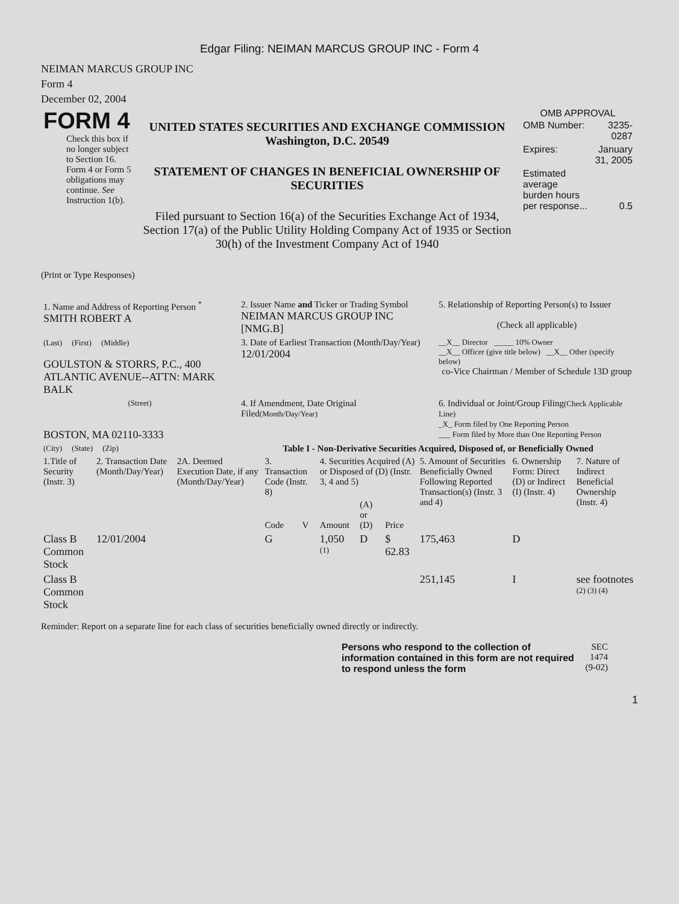Edgar Filing: NEIMAN MARCUS GROUP INC - Form 4
NEIMAN MARCUS GROUP INC
Form 4
December 02, 2004
| FORM 4 Check this box if no longer subject to Section 16. Form 4 or Form 5 obligations may continue. See Instruction 1(b). | UNITED STATES SECURITIES AND EXCHANGE COMMISSION Washington, D.C. 20549 STATEMENT OF CHANGES IN BENEFICIAL OWNERSHIP OF SECURITIES Filed pursuant to Section 16(a) of the Securities Exchange Act of 1934, Section 17(a) of the Public Utility Holding Company Act of 1935 or Section 30(h) of the Investment Company Act of 1940 | OMB APPROVAL / OMB Number: / 3235-0287 / / Expires: / January 31, 2005 / / Estimated average burden hours per response... / 0.5 / |
(Print or Type Responses)
| 1. Name and Address of Reporting Person <sup>*</sup> SMITH ROBERT A | 2. Issuer Name and Ticker or Trading Symbol NEIMAN MARCUS GROUP INC [NMG.B] | 5. Relationship of Reporting Person(s) to Issuer (Check all applicable) |
| (Last) (First) (Middle) GOULSTON & STORRS, P.C., 400 ATLANTIC AVENUE--ATTN: MARK BALK | 3. Date of Earliest Transaction (Month/Day/Year) 12/01/2004 | __X__ Director _____ 10% Owner __X__ Officer (give title below) __X__ Other (specify below) co-Vice Chairman / Member of Schedule 13D group |
| (Street) BOSTON, MA 02110-3333 | 4. If Amendment, Date Original Filed (Month/Day/Year) | 6. Individual or Joint/Group Filing (Check Applicable Line) _X_ Form filed by One Reporting Person ___ Form filed by More than One Reporting Person |
| (City) (State) (Zip) | Table I - Non-Derivative Securities Acquired, Disposed of, or Beneficially Owned | |
| 1.Title of Security (Instr. 3) | 2. Transaction Date (Month/Day/Year) | 2A. Deemed Execution Date, if any (Month/Day/Year) | 3. Transaction Code (Instr. 8) | | 4. Securities Acquired (A) or Disposed of (D) (Instr. 3, 4 and 5) | | | 5. Amount of Securities Beneficially Owned Following Reported Transaction(s) (Instr. 3 and 4) | 6. Ownership Form: Direct (D) or Indirect (I) (Instr. 4) | 7. Nature of Indirect Beneficial Ownership (Instr. 4) |
| --- | --- | --- | --- | --- | --- | --- | --- | --- | --- | --- |
| | | | Code | V | Amount | (A) or (D) | Price | | | |
| Class B Common Stock | 12/01/2004 | | G | | 1,050 <sup>(1)</sup> | D | $ 62.83 | 175,463 | D | |
| Class B Common Stock | | | | | | | | 251,145 | I | see footnotes <sup>(2) (3) (4)</sup> |
Reminder: Report on a separate line for each class of securities beneficially owned directly or indirectly.
| Persons who respond to the collection of information contained in this form are not required to respond unless the form | SEC 1474 (9-02) |
1